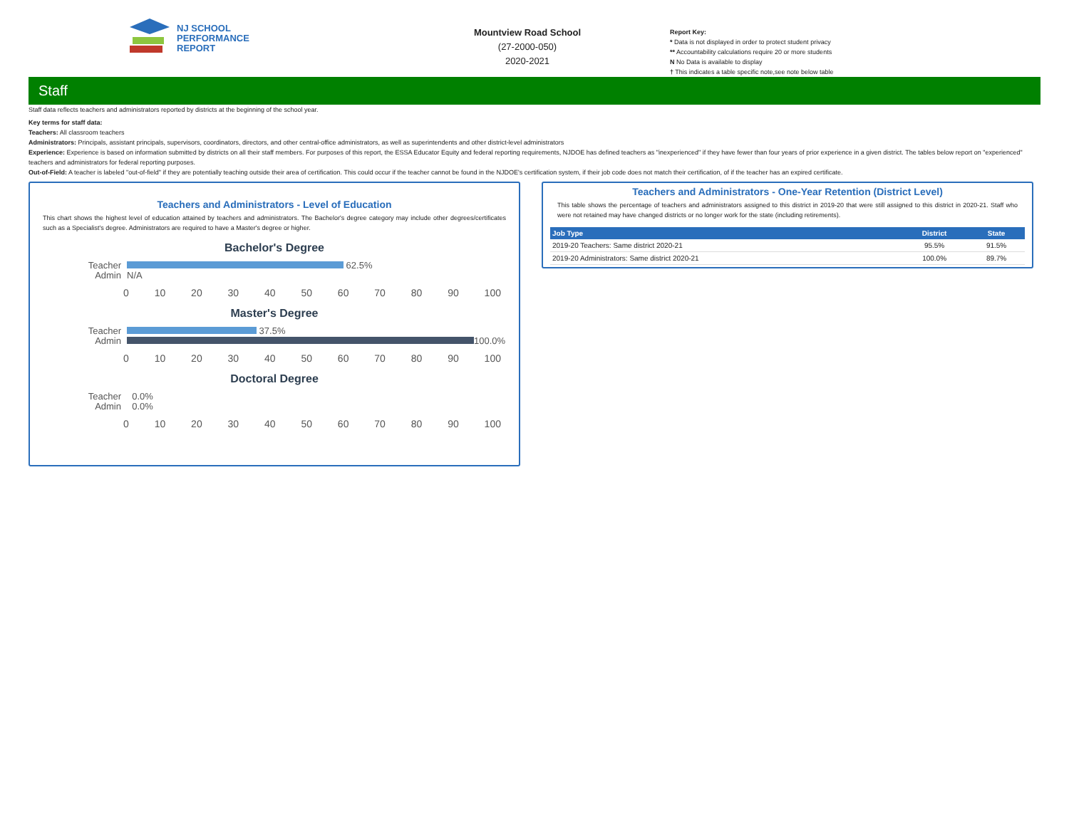NJ SCHOOL
PERFORMANCE
REPORT
Mountview Road School
(27-2000-050)
2020-2021
Report Key:
* Data is not displayed in order to protect student privacy
** Accountability calculations require 20 or more students
N No Data is available to display
† This indicates a table specific note,see note below table
Staff
Staff data reflects teachers and administrators reported by districts at the beginning of the school year.
Key terms for staff data:
Teachers: All classroom teachers
Administrators: Principals, assistant principals, supervisors, coordinators, directors, and other central-office administrators, as well as superintendents and other district-level administrators
Experience: Experience is based on information submitted by districts on all their staff members. For purposes of this report, the ESSA Educator Equity and federal reporting requirements, NJDOE has defined teachers as "inexperienced" if they have fewer than four years of prior experience in a given district. The tables below report on "experienced" teachers and administrators for federal reporting purposes.
Out-of-Field: A teacher is labeled "out-of-field" if they are potentially teaching outside their area of certification. This could occur if the teacher cannot be found in the NJDOE's certification system, if their job code does not match their certification, of if the teacher has an expired certificate.
Teachers and Administrators - Level of Education
This chart shows the highest level of education attained by teachers and administrators. The Bachelor's degree category may include other degrees/certificates such as a Specialist's degree. Administrators are required to have a Master's degree or higher.
Bachelor's Degree
Teacher
62.5%
Admin N/A
0 10 20 30 40 50 60 70 80 90 100
Master's Degree
Teacher
37.5%
Admin
100.0%
0 10 20 30 40 50 60 70 80 90 100
Doctoral Degree
Teacher 0.0%
Admin 0.0%
0 10 20 30 40 50 60 70 80 90 100
Teachers and Administrators - One-Year Retention (District Level)
This table shows the percentage of teachers and administrators assigned to this district in 2019-20 that were still assigned to this district in 2020-21. Staff who were not retained may have changed districts or no longer work for the state (including retirements).
| Job Type | District | State |
| --- | --- | --- |
| 2019-20 Teachers: Same district 2020-21 | 95.5% | 91.5% |
| 2019-20 Administrators: Same district 2020-21 | 100.0% | 89.7% |